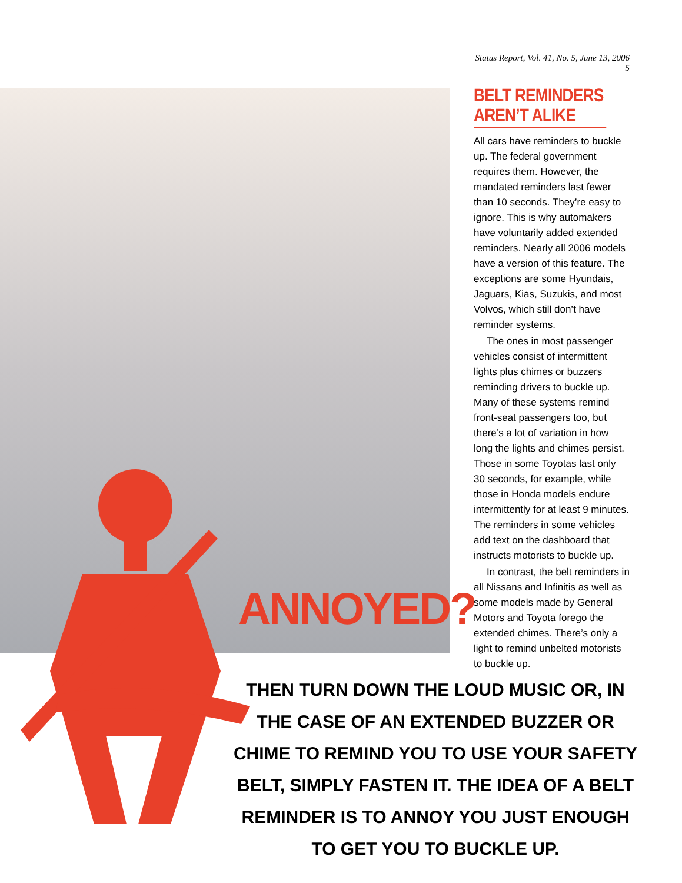Status Report, Vol. 41, No. 5, June 13, 2006 5
ANNOYED?
BELT REMINDERS AREN’T ALIKE
All cars have reminders to buckle up. The federal government requires them. However, the mandated reminders last fewer than 10 seconds. They’re easy to ignore. This is why automakers have voluntarily added extended reminders. Nearly all 2006 models have a version of this feature. The exceptions are some Hyundais, Jaguars, Kias, Suzukis, and most Volvos, which still don’t have reminder systems.
The ones in most passenger vehicles consist of intermittent lights plus chimes or buzzers reminding drivers to buckle up. Many of these systems remind front-seat passengers too, but there’s a lot of variation in how long the lights and chimes persist. Those in some Toyotas last only 30 seconds, for example, while those in Honda models endure intermittently for at least 9 minutes. The reminders in some vehicles add text on the dashboard that instructs motorists to buckle up.
In contrast, the belt reminders in all Nissans and Infinitis as well as some models made by General Motors and Toyota forego the extended chimes. There’s only a light to remind unbelted motorists to buckle up.
THEN TURN DOWN THE LOUD MUSIC OR, IN THE CASE OF AN EXTENDED BUZZER OR CHIME TO REMIND YOU TO USE YOUR SAFETY BELT, SIMPLY FASTEN IT. THE IDEA OF A BELT REMINDER IS TO ANNOY YOU JUST ENOUGH TO GET YOU TO BUCKLE UP.